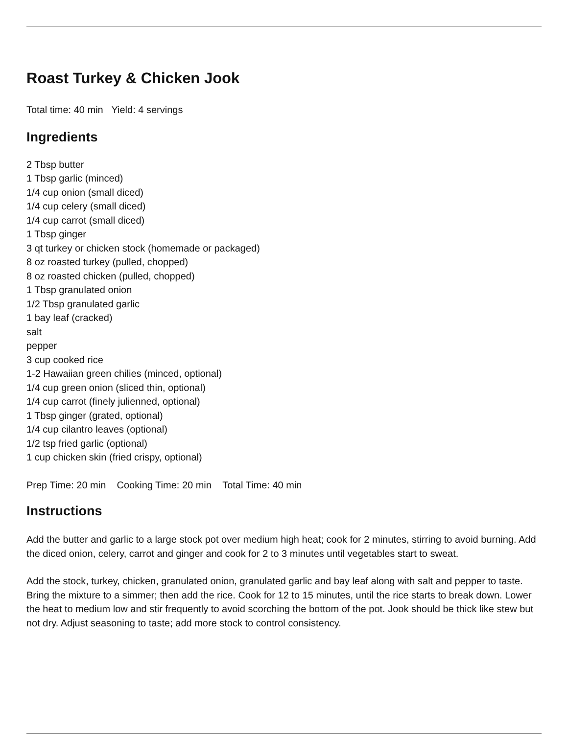Roast Turkey & Chicken Jook
Total time: 40 min Yield: 4 servings
Ingredients
2 Tbsp butter
1 Tbsp garlic (minced)
1/4 cup onion (small diced)
1/4 cup celery (small diced)
1/4 cup carrot (small diced)
1 Tbsp ginger
3 qt turkey or chicken stock (homemade or packaged)
8 oz roasted turkey (pulled, chopped)
8 oz roasted chicken (pulled, chopped)
1 Tbsp granulated onion
1/2 Tbsp granulated garlic
1 bay leaf (cracked)
salt
pepper
3 cup cooked rice
1-2 Hawaiian green chilies (minced, optional)
1/4 cup green onion (sliced thin, optional)
1/4 cup carrot (finely julienned, optional)
1 Tbsp ginger (grated, optional)
1/4 cup cilantro leaves (optional)
1/2 tsp fried garlic (optional)
1 cup chicken skin (fried crispy, optional)
Prep Time: 20 min Cooking Time: 20 min Total Time: 40 min
Instructions
Add the butter and garlic to a large stock pot over medium high heat; cook for 2 minutes, stirring to avoid burning. Add the diced onion, celery, carrot and ginger and cook for 2 to 3 minutes until vegetables start to sweat.
Add the stock, turkey, chicken, granulated onion, granulated garlic and bay leaf along with salt and pepper to taste. Bring the mixture to a simmer; then add the rice. Cook for 12 to 15 minutes, until the rice starts to break down. Lower the heat to medium low and stir frequently to avoid scorching the bottom of the pot. Jook should be thick like stew but not dry. Adjust seasoning to taste; add more stock to control consistency.